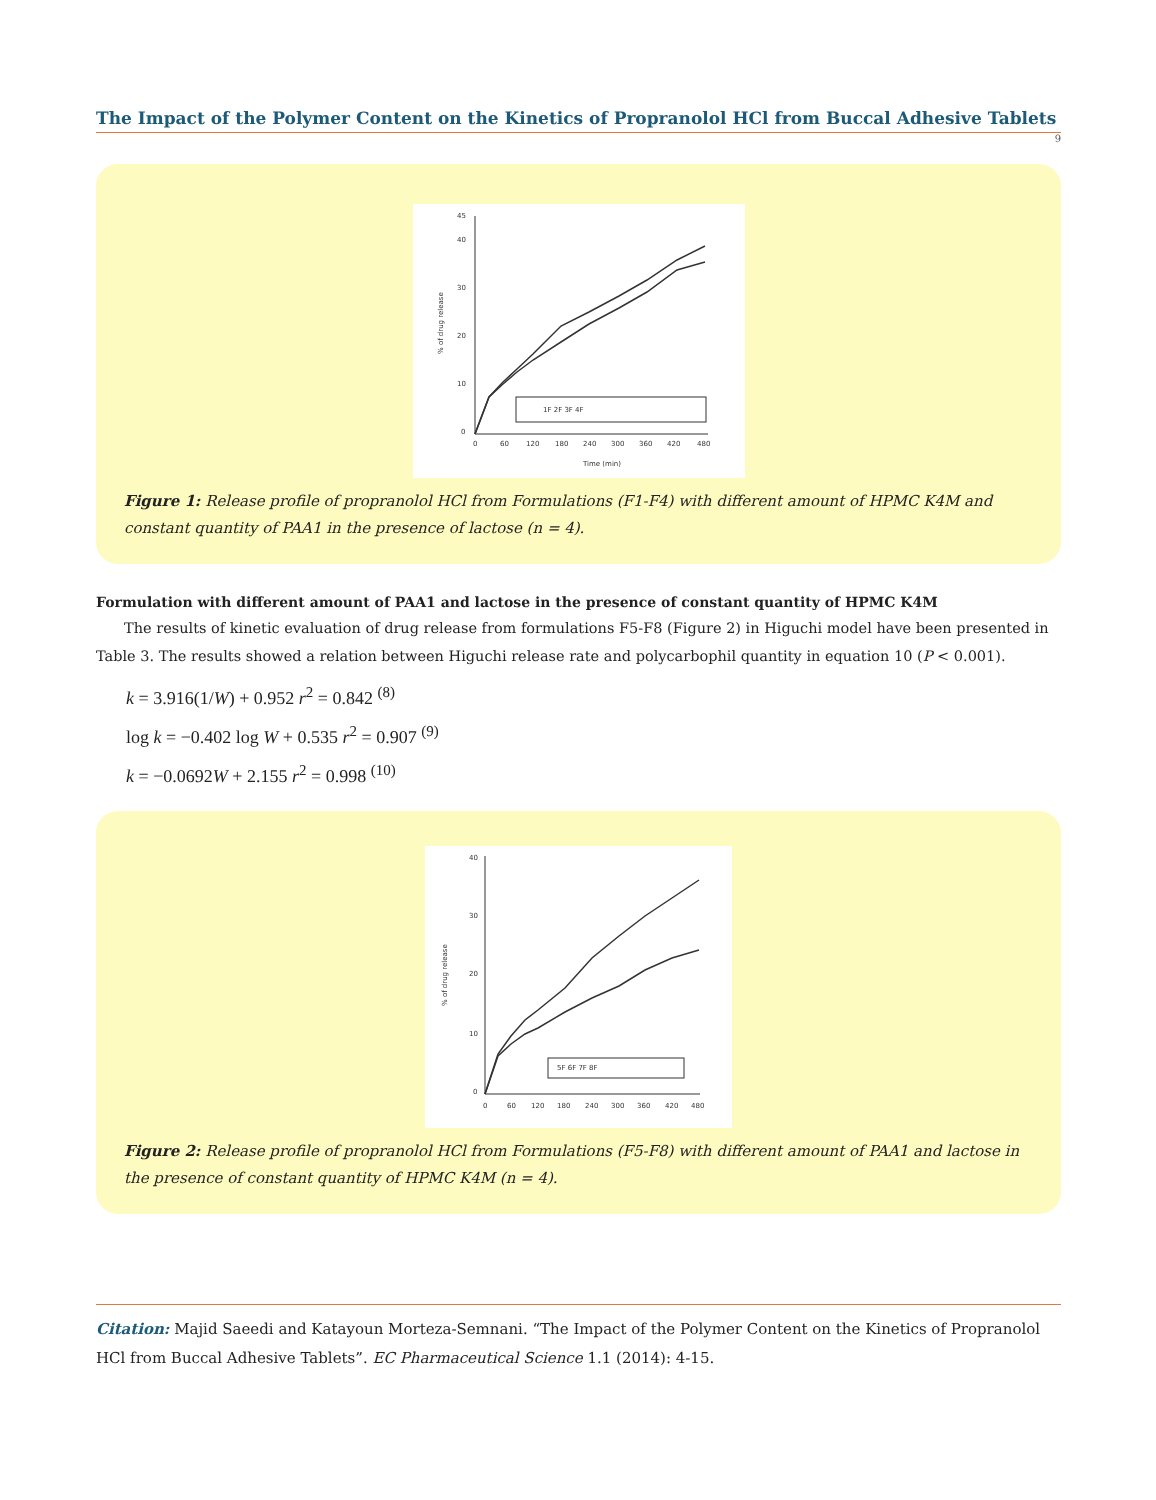The Impact of the Polymer Content on the Kinetics of Propranolol HCl from Buccal Adhesive Tablets
9
45
40
30
20
10
0
0
60
120
180
240
300
360
420
480
Time (min)
% of drug release
1F 2F 3F 4F
Figure 1: Release profile of propranolol HCl from Formulations (F1-F4) with different amount of HPMC K4M and constant quantity of PAA1 in the presence of lactose (n = 4).
Formulation with different amount of PAA1 and lactose in the presence of constant quantity of HPMC K4M
The results of kinetic evaluation of drug release from formulations F5-F8 (Figure 2) in Higuchi model have been presented in Table 3. The results showed a relation between Higuchi release rate and polycarbophil quantity in equation 10 (P < 0.001).
k = 3.916(1/W) + 0.952 r<sup>2</sup> = 0.842 <sup>(8)</sup>
log k = −0.402 log W + 0.535 r<sup>2</sup> = 0.907 <sup>(9)</sup>
k = −0.0692W + 2.155 r<sup>2</sup> = 0.998 <sup>(10)</sup>
40
30
20
10
0
0
60
120
180
240
300
360
420
480
% of drug release
5F 6F 7F 8F
Figure 2: Release profile of propranolol HCl from Formulations (F5-F8) with different amount of PAA1 and lactose in the presence of constant quantity of HPMC K4M (n = 4).
Citation: Majid Saeedi and Katayoun Morteza-Semnani. “The Impact of the Polymer Content on the Kinetics of Propranolol HCl from Buccal Adhesive Tablets”. EC Pharmaceutical Science 1.1 (2014): 4-15.